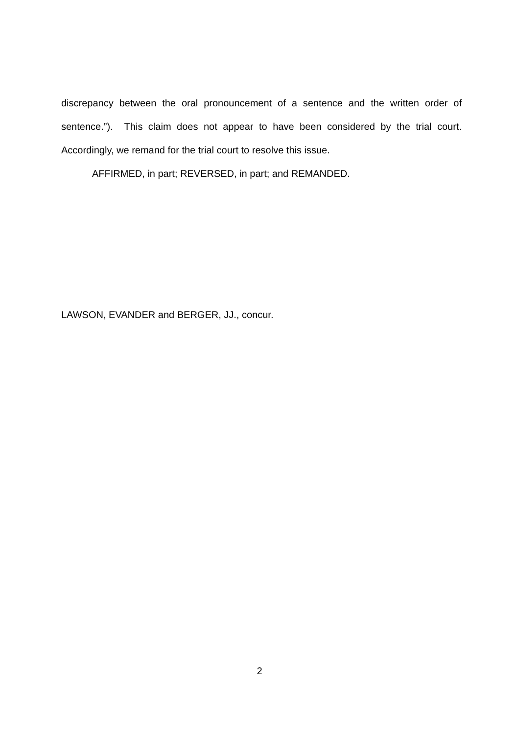discrepancy between the oral pronouncement of a sentence and the written order of sentence.”). This claim does not appear to have been considered by the trial court. Accordingly, we remand for the trial court to resolve this issue.
AFFIRMED, in part; REVERSED, in part; and REMANDED.
LAWSON, EVANDER and BERGER, JJ., concur.
2